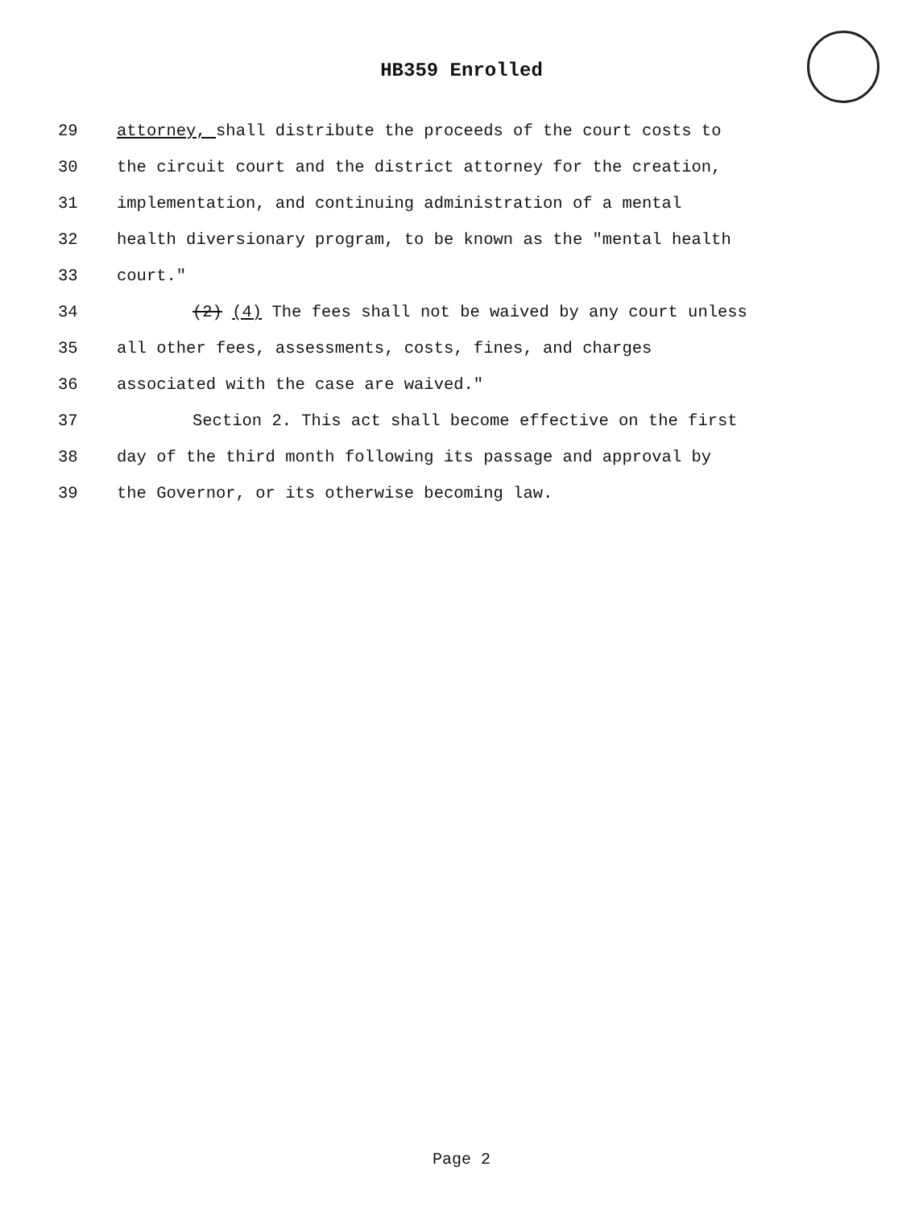HB359 Enrolled
29 attorney, shall distribute the proceeds of the court costs to
30 the circuit court and the district attorney for the creation,
31 implementation, and continuing administration of a mental
32 health diversionary program, to be known as the "mental health
33 court."
34 (2) (4) The fees shall not be waived by any court unless
35 all other fees, assessments, costs, fines, and charges
36 associated with the case are waived."
37 Section 2. This act shall become effective on the first
38 day of the third month following its passage and approval by
39 the Governor, or its otherwise becoming law.
Page 2